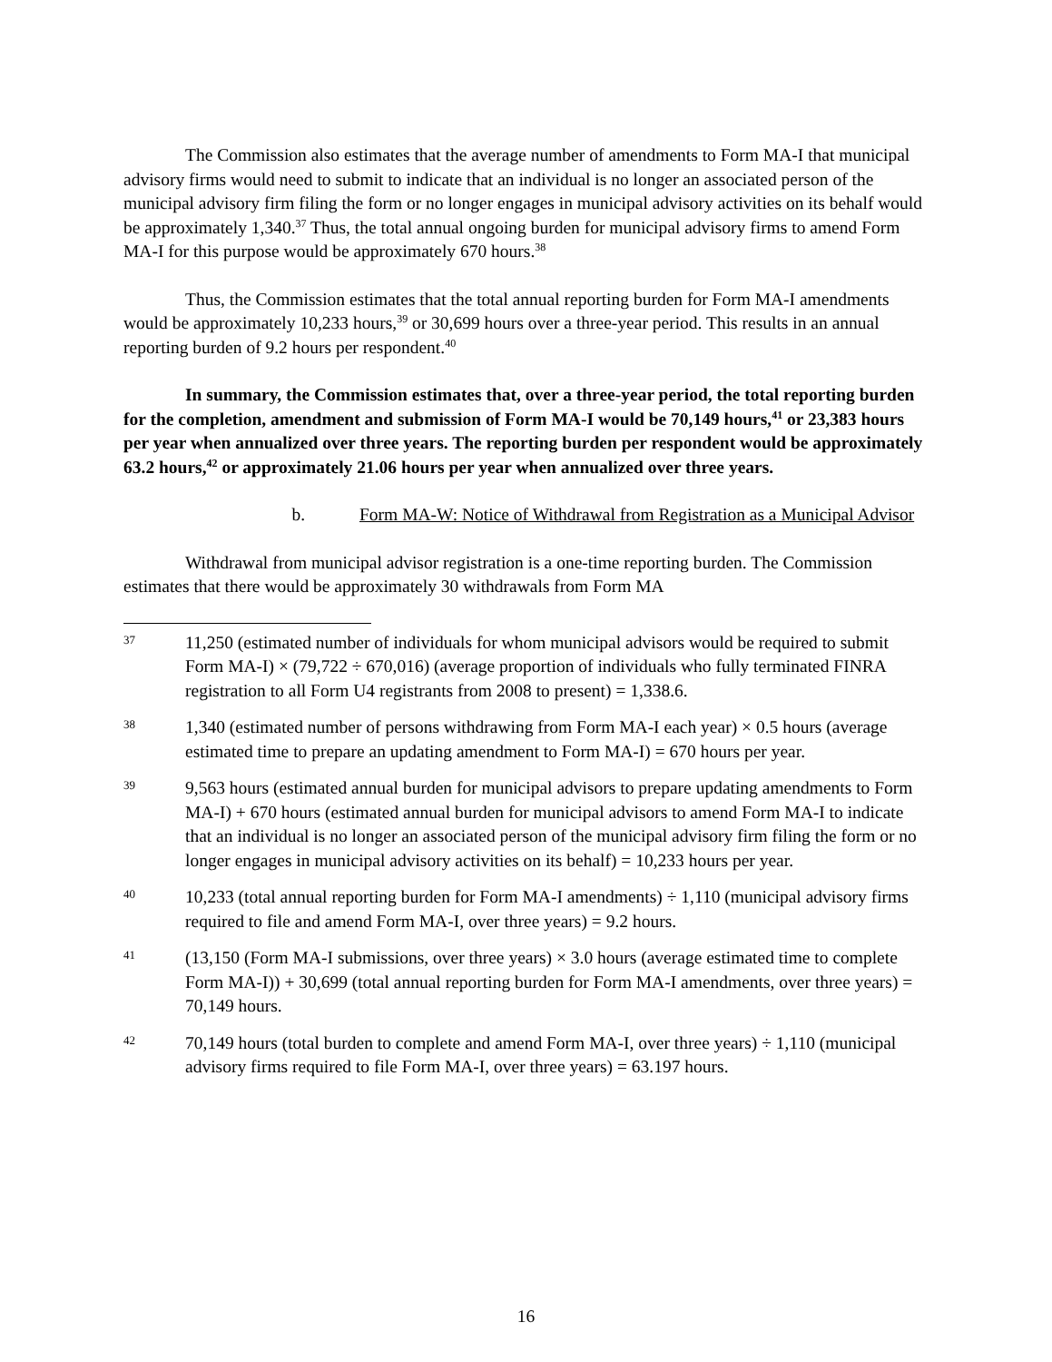The Commission also estimates that the average number of amendments to Form MA-I that municipal advisory firms would need to submit to indicate that an individual is no longer an associated person of the municipal advisory firm filing the form or no longer engages in municipal advisory activities on its behalf would be approximately 1,340.<sup>37</sup> Thus, the total annual ongoing burden for municipal advisory firms to amend Form MA-I for this purpose would be approximately 670 hours.<sup>38</sup>
Thus, the Commission estimates that the total annual reporting burden for Form MA-I amendments would be approximately 10,233 hours,<sup>39</sup> or 30,699 hours over a three-year period. This results in an annual reporting burden of 9.2 hours per respondent.<sup>40</sup>
In summary, the Commission estimates that, over a three-year period, the total reporting burden for the completion, amendment and submission of Form MA-I would be 70,149 hours,<sup>41</sup> or 23,383 hours per year when annualized over three years. The reporting burden per respondent would be approximately 63.2 hours,<sup>42</sup> or approximately 21.06 hours per year when annualized over three years.
b. Form MA-W: Notice of Withdrawal from Registration as a Municipal Advisor
Withdrawal from municipal advisor registration is a one-time reporting burden. The Commission estimates that there would be approximately 30 withdrawals from Form MA
37 11,250 (estimated number of individuals for whom municipal advisors would be required to submit Form MA-I) × (79,722 ÷ 670,016) (average proportion of individuals who fully terminated FINRA registration to all Form U4 registrants from 2008 to present) = 1,338.6.
38 1,340 (estimated number of persons withdrawing from Form MA-I each year) × 0.5 hours (average estimated time to prepare an updating amendment to Form MA-I) = 670 hours per year.
39 9,563 hours (estimated annual burden for municipal advisors to prepare updating amendments to Form MA-I) + 670 hours (estimated annual burden for municipal advisors to amend Form MA-I to indicate that an individual is no longer an associated person of the municipal advisory firm filing the form or no longer engages in municipal advisory activities on its behalf) = 10,233 hours per year.
40 10,233 (total annual reporting burden for Form MA-I amendments) ÷ 1,110 (municipal advisory firms required to file and amend Form MA-I, over three years) = 9.2 hours.
41 (13,150 (Form MA-I submissions, over three years) × 3.0 hours (average estimated time to complete Form MA-I)) + 30,699 (total annual reporting burden for Form MA-I amendments, over three years) = 70,149 hours.
42 70,149 hours (total burden to complete and amend Form MA-I, over three years) ÷ 1,110 (municipal advisory firms required to file Form MA-I, over three years) = 63.197 hours.
16